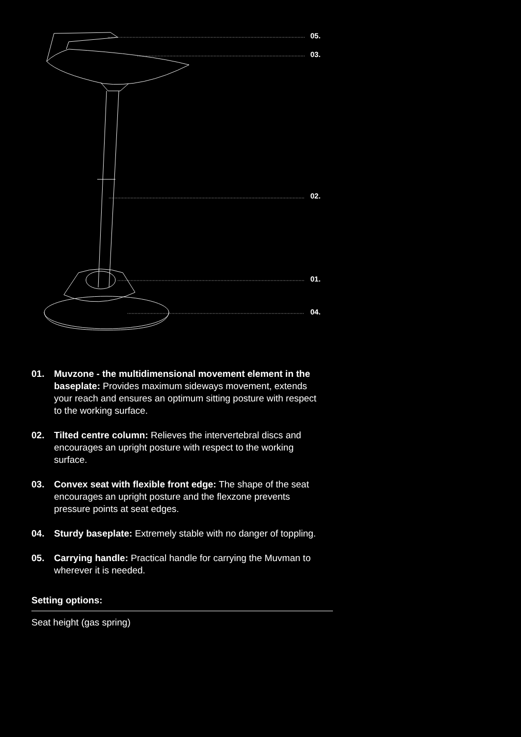05.
03.
02.
01.
04.
01. Muvzone - the multidimensional movement element in the baseplate: Provides maximum sideways movement, extends your reach and ensures an optimum sitting posture with respect to the working surface.
02. Tilted centre column: Relieves the intervertebral discs and encourages an upright posture with respect to the working surface.
03. Convex seat with flexible front edge: The shape of the seat encourages an upright posture and the flexzone prevents pressure points at seat edges.
04. Sturdy baseplate: Extremely stable with no danger of toppling.
05. Carrying handle: Practical handle for carrying the Muvman to wherever it is needed.
Setting options:
Seat height (gas spring)